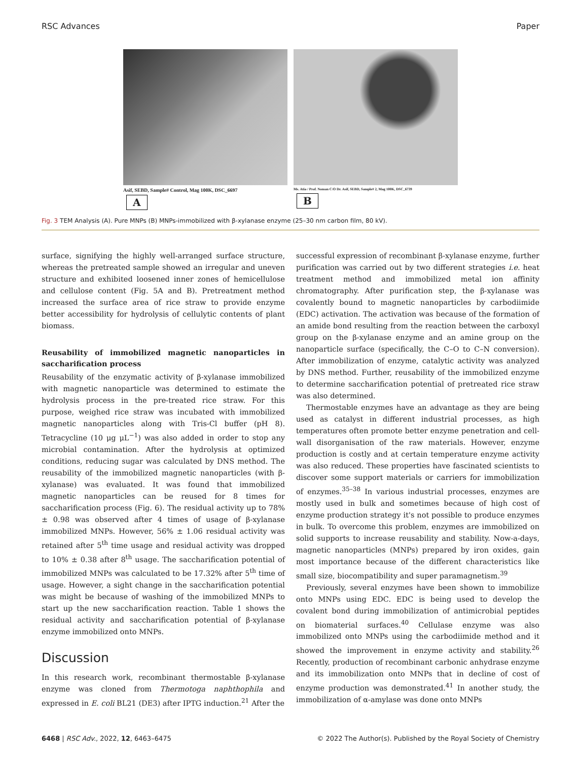RSC Advances Paper
Asif, SEBD, Sample# Control, Mag 100K, DSC_6697
A
Ms. Atia / Prof. Noman C/O Dr. Asif, SEBD, Sample# 2, Mag 100K, DSC_6739
B
Fig. 3 TEM Analysis (A). Pure MNPs (B) MNPs-immobilized with β-xylanase enzyme (25–30 nm carbon film, 80 kV).
surface, signifying the highly well-arranged surface structure, whereas the pretreated sample showed an irregular and uneven structure and exhibited loosened inner zones of hemicellulose and cellulose content (Fig. 5A and B). Pretreatment method increased the surface area of rice straw to provide enzyme better accessibility for hydrolysis of cellulytic contents of plant biomass.
Reusability of immobilized magnetic nanoparticles in saccharification process
Reusability of the enzymatic activity of β-xylanase immobilized with magnetic nanoparticle was determined to estimate the hydrolysis process in the pre-treated rice straw. For this purpose, weighed rice straw was incubated with immobilized magnetic nanoparticles along with Tris-Cl buffer (pH 8). Tetracycline (10 μg μL<sup>−1</sup>) was also added in order to stop any microbial contamination. After the hydrolysis at optimized conditions, reducing sugar was calculated by DNS method. The reusability of the immobilized magnetic nanoparticles (with β-xylanase) was evaluated. It was found that immobilized magnetic nanoparticles can be reused for 8 times for saccharification process (Fig. 6). The residual activity up to 78% ± 0.98 was observed after 4 times of usage of β-xylanase immobilized MNPs. However, 56% ± 1.06 residual activity was retained after 5<sup>th</sup> time usage and residual activity was dropped to 10% ± 0.38 after 8<sup>th</sup> usage. The saccharification potential of immobilized MNPs was calculated to be 17.32% after 5<sup>th</sup> time of usage. However, a sight change in the saccharification potential was might be because of washing of the immobilized MNPs to start up the new saccharification reaction. Table 1 shows the residual activity and saccharification potential of β-xylanase enzyme immobilized onto MNPs.
Discussion
In this research work, recombinant thermostable β-xylanase enzyme was cloned from Thermotoga naphthophila and expressed in E. coli BL21 (DE3) after IPTG induction.<sup>21</sup> After the
successful expression of recombinant β-xylanase enzyme, further purification was carried out by two different strategies i.e. heat treatment method and immobilized metal ion affinity chromatography. After purification step, the β-xylanase was covalently bound to magnetic nanoparticles by carbodiimide (EDC) activation. The activation was because of the formation of an amide bond resulting from the reaction between the carboxyl group on the β-xylanase enzyme and an amine group on the nanoparticle surface (specifically, the C–O to C–N conversion). After immobilization of enzyme, catalytic activity was analyzed by DNS method. Further, reusability of the immobilized enzyme to determine saccharification potential of pretreated rice straw was also determined.
Thermostable enzymes have an advantage as they are being used as catalyst in different industrial processes, as high temperatures often promote better enzyme penetration and cell-wall disorganisation of the raw materials. However, enzyme production is costly and at certain temperature enzyme activity was also reduced. These properties have fascinated scientists to discover some support materials or carriers for immobilization of enzymes.<sup>35–38</sup> In various industrial processes, enzymes are mostly used in bulk and sometimes because of high cost of enzyme production strategy it's not possible to produce enzymes in bulk. To overcome this problem, enzymes are immobilized on solid supports to increase reusability and stability. Now-a-days, magnetic nanoparticles (MNPs) prepared by iron oxides, gain most importance because of the different characteristics like small size, biocompatibility and super paramagnetism.<sup>39</sup>
Previously, several enzymes have been shown to immobilize onto MNPs using EDC. EDC is being used to develop the covalent bond during immobilization of antimicrobial peptides on biomaterial surfaces.<sup>40</sup> Cellulase enzyme was also immobilized onto MNPs using the carbodiimide method and it showed the improvement in enzyme activity and stability.<sup>26</sup> Recently, production of recombinant carbonic anhydrase enzyme and its immobilization onto MNPs that in decline of cost of enzyme production was demonstrated.<sup>41</sup> In another study, the immobilization of α-amylase was done onto MNPs
6468 | RSC Adv., 2022, 12, 6463–6475 © 2022 The Author(s). Published by the Royal Society of Chemistry